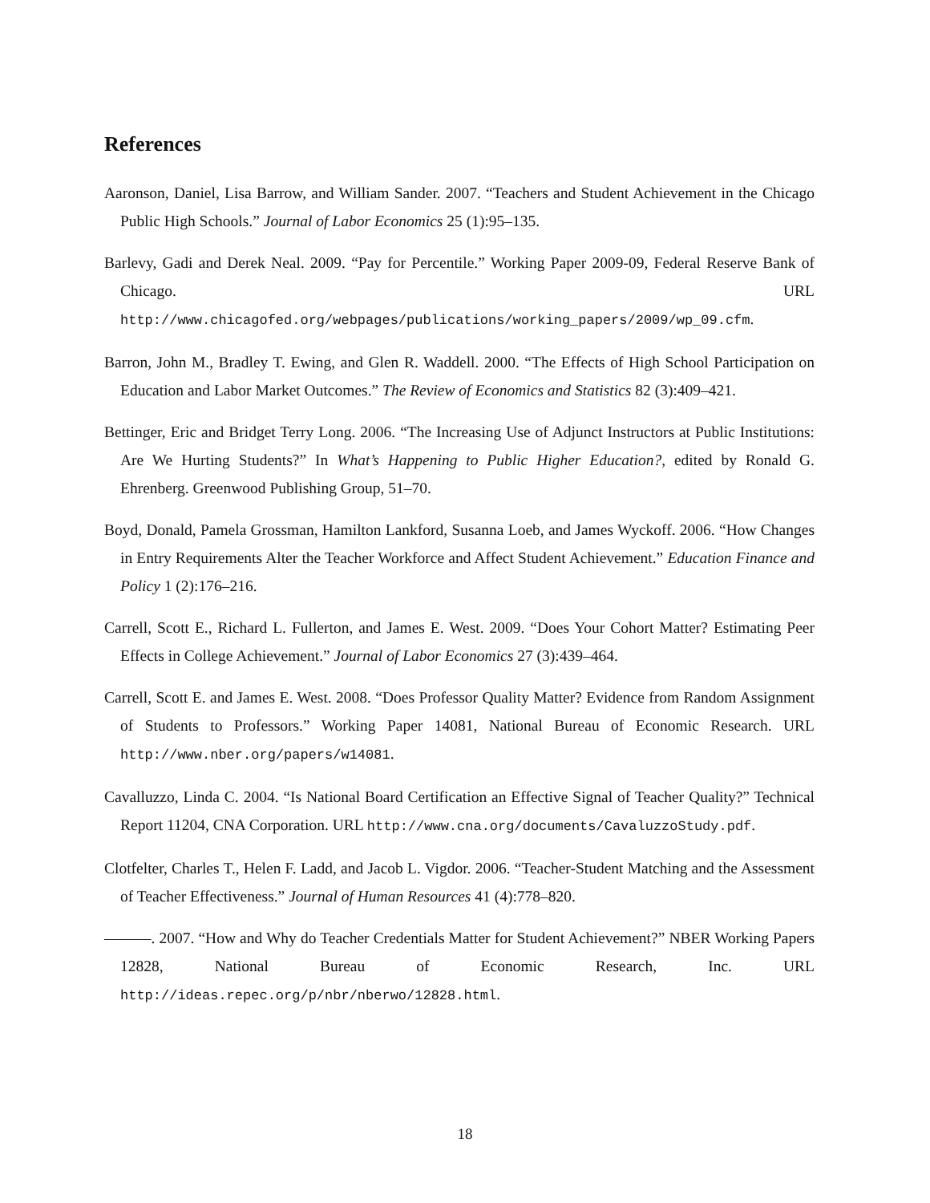References
Aaronson, Daniel, Lisa Barrow, and William Sander. 2007. “Teachers and Student Achievement in the Chicago Public High Schools.” Journal of Labor Economics 25 (1):95–135.
Barlevy, Gadi and Derek Neal. 2009. “Pay for Percentile.” Working Paper 2009-09, Federal Reserve Bank of Chicago. URL http://www.chicagofed.org/webpages/publications/working_papers/2009/wp_09.cfm.
Barron, John M., Bradley T. Ewing, and Glen R. Waddell. 2000. “The Effects of High School Participation on Education and Labor Market Outcomes.” The Review of Economics and Statistics 82 (3):409–421.
Bettinger, Eric and Bridget Terry Long. 2006. “The Increasing Use of Adjunct Instructors at Public Institutions: Are We Hurting Students?” In What’s Happening to Public Higher Education?, edited by Ronald G. Ehrenberg. Greenwood Publishing Group, 51–70.
Boyd, Donald, Pamela Grossman, Hamilton Lankford, Susanna Loeb, and James Wyckoff. 2006. “How Changes in Entry Requirements Alter the Teacher Workforce and Affect Student Achievement.” Education Finance and Policy 1 (2):176–216.
Carrell, Scott E., Richard L. Fullerton, and James E. West. 2009. “Does Your Cohort Matter? Estimating Peer Effects in College Achievement.” Journal of Labor Economics 27 (3):439–464.
Carrell, Scott E. and James E. West. 2008. “Does Professor Quality Matter? Evidence from Random Assignment of Students to Professors.” Working Paper 14081, National Bureau of Economic Research. URL http://www.nber.org/papers/w14081.
Cavalluzzo, Linda C. 2004. “Is National Board Certification an Effective Signal of Teacher Quality?” Technical Report 11204, CNA Corporation. URL http://www.cna.org/documents/CavaluzzoStudy.pdf.
Clotfelter, Charles T., Helen F. Ladd, and Jacob L. Vigdor. 2006. “Teacher-Student Matching and the Assessment of Teacher Effectiveness.” Journal of Human Resources 41 (4):778–820.
———. 2007. “How and Why do Teacher Credentials Matter for Student Achievement?” NBER Working Papers 12828, National Bureau of Economic Research, Inc. URL http://ideas.repec.org/p/nbr/nberwo/12828.html.
18